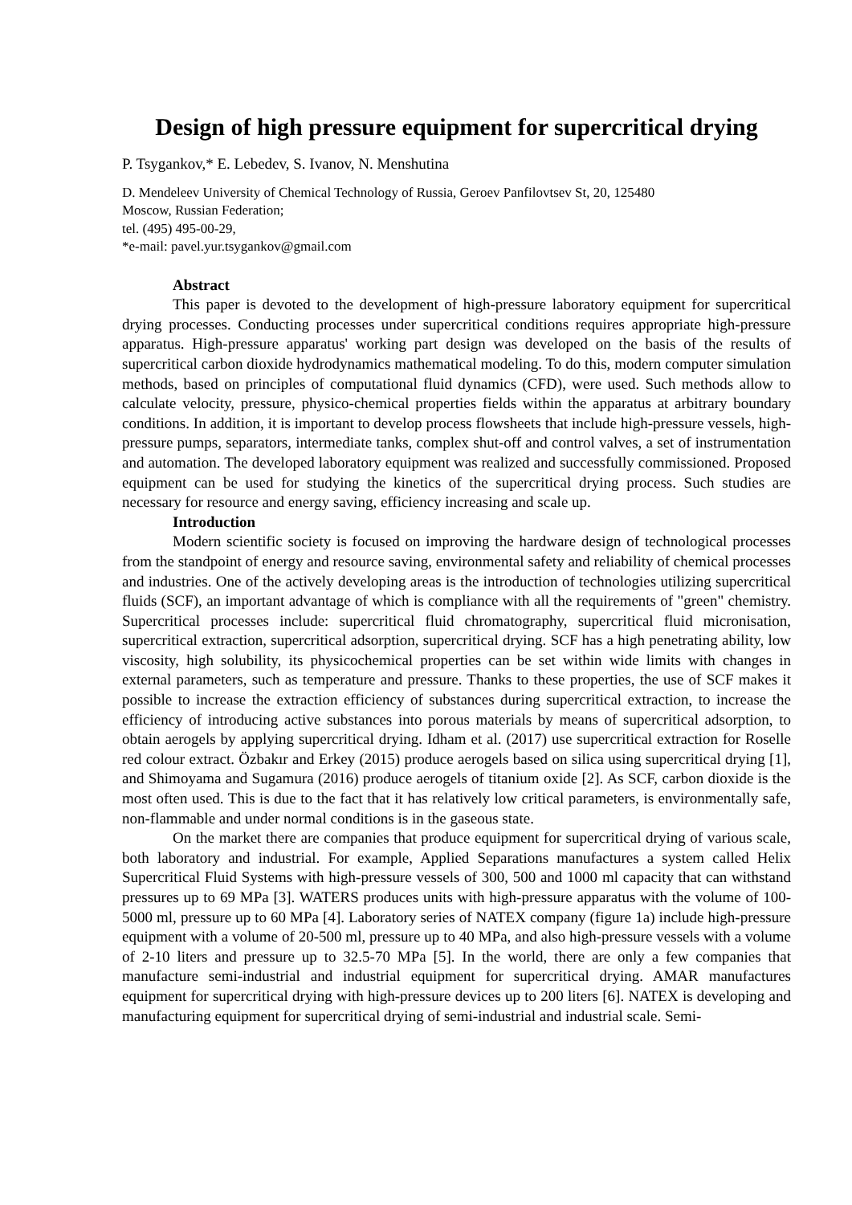Design of high pressure equipment for supercritical drying
P. Tsygankov,* E. Lebedev, S. Ivanov, N. Menshutina
D. Mendeleev University of Chemical Technology of Russia, Geroev Panfilovtsev St, 20, 125480
Moscow, Russian Federation;
tel. (495) 495-00-29,
*e-mail: pavel.yur.tsygankov@gmail.com
Abstract
This paper is devoted to the development of high-pressure laboratory equipment for supercritical drying processes. Conducting processes under supercritical conditions requires appropriate high-pressure apparatus. High-pressure apparatus' working part design was developed on the basis of the results of supercritical carbon dioxide hydrodynamics mathematical modeling. To do this, modern computer simulation methods, based on principles of computational fluid dynamics (CFD), were used. Such methods allow to calculate velocity, pressure, physico-chemical properties fields within the apparatus at arbitrary boundary conditions. In addition, it is important to develop process flowsheets that include high-pressure vessels, high-pressure pumps, separators, intermediate tanks, complex shut-off and control valves, a set of instrumentation and automation. The developed laboratory equipment was realized and successfully commissioned. Proposed equipment can be used for studying the kinetics of the supercritical drying process. Such studies are necessary for resource and energy saving, efficiency increasing and scale up.
Introduction
Modern scientific society is focused on improving the hardware design of technological processes from the standpoint of energy and resource saving, environmental safety and reliability of chemical processes and industries. One of the actively developing areas is the introduction of technologies utilizing supercritical fluids (SCF), an important advantage of which is compliance with all the requirements of "green" chemistry. Supercritical processes include: supercritical fluid chromatography, supercritical fluid micronisation, supercritical extraction, supercritical adsorption, supercritical drying. SCF has a high penetrating ability, low viscosity, high solubility, its physicochemical properties can be set within wide limits with changes in external parameters, such as temperature and pressure. Thanks to these properties, the use of SCF makes it possible to increase the extraction efficiency of substances during supercritical extraction, to increase the efficiency of introducing active substances into porous materials by means of supercritical adsorption, to obtain aerogels by applying supercritical drying. Idham et al. (2017) use supercritical extraction for Roselle red colour extract. Özbakır and Erkey (2015) produce aerogels based on silica using supercritical drying [1], and Shimoyama and Sugamura (2016) produce aerogels of titanium oxide [2]. As SCF, carbon dioxide is the most often used. This is due to the fact that it has relatively low critical parameters, is environmentally safe, non-flammable and under normal conditions is in the gaseous state.
On the market there are companies that produce equipment for supercritical drying of various scale, both laboratory and industrial. For example, Applied Separations manufactures a system called Helix Supercritical Fluid Systems with high-pressure vessels of 300, 500 and 1000 ml capacity that can withstand pressures up to 69 MPa [3]. WATERS produces units with high-pressure apparatus with the volume of 100-5000 ml, pressure up to 60 MPa [4]. Laboratory series of NATEX company (figure 1a) include high-pressure equipment with a volume of 20-500 ml, pressure up to 40 MPa, and also high-pressure vessels with a volume of 2-10 liters and pressure up to 32.5-70 MPa [5]. In the world, there are only a few companies that manufacture semi-industrial and industrial equipment for supercritical drying. AMAR manufactures equipment for supercritical drying with high-pressure devices up to 200 liters [6]. NATEX is developing and manufacturing equipment for supercritical drying of semi-industrial and industrial scale. Semi-